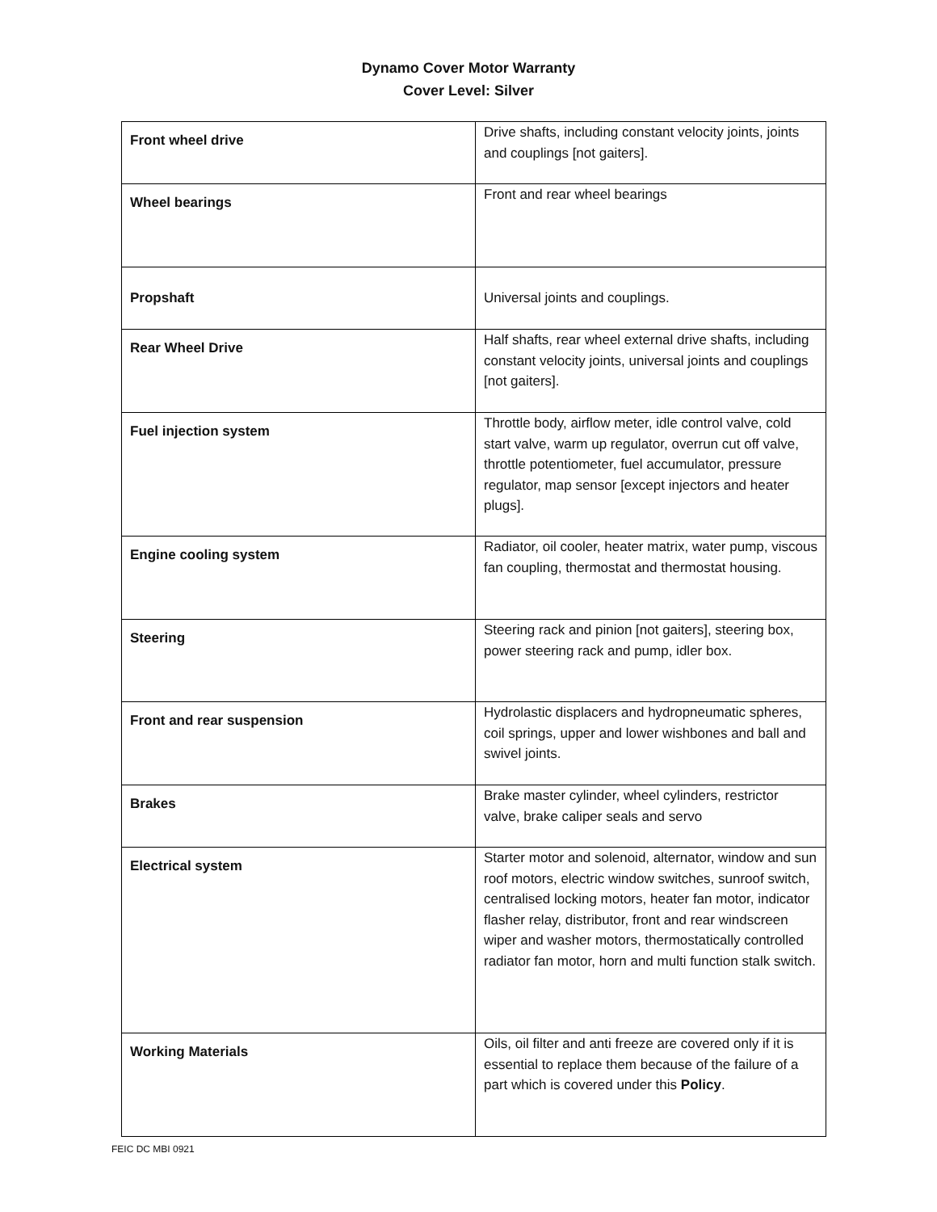Dynamo Cover Motor Warranty
Cover Level: Silver
| Front wheel drive | Drive shafts, including constant velocity joints, joints and couplings [not gaiters]. |
| Wheel bearings | Front and rear wheel bearings |
| Propshaft | Universal joints and couplings. |
| Rear Wheel Drive | Half shafts, rear wheel external drive shafts, including constant velocity joints, universal joints and couplings [not gaiters]. |
| Fuel injection system | Throttle body, airflow meter, idle control valve, cold start valve, warm up regulator, overrun cut off valve, throttle potentiometer, fuel accumulator, pressure regulator, map sensor [except injectors and heater plugs]. |
| Engine cooling system | Radiator, oil cooler, heater matrix, water pump, viscous fan coupling, thermostat and thermostat housing. |
| Steering | Steering rack and pinion [not gaiters], steering box, power steering rack and pump, idler box. |
| Front and rear suspension | Hydrolastic displacers and hydropneumatic spheres, coil springs, upper and lower wishbones and ball and swivel joints. |
| Brakes | Brake master cylinder, wheel cylinders, restrictor valve, brake caliper seals and servo |
| Electrical system | Starter motor and solenoid, alternator, window and sun roof motors, electric window switches, sunroof switch, centralised locking motors, heater fan motor, indicator flasher relay, distributor, front and rear windscreen wiper and washer motors, thermostatically controlled radiator fan motor, horn and multi function stalk switch. |
| Working Materials | Oils, oil filter and anti freeze are covered only if it is essential to replace them because of the failure of a part which is covered under this Policy . |
FEIC DC MBI 0921